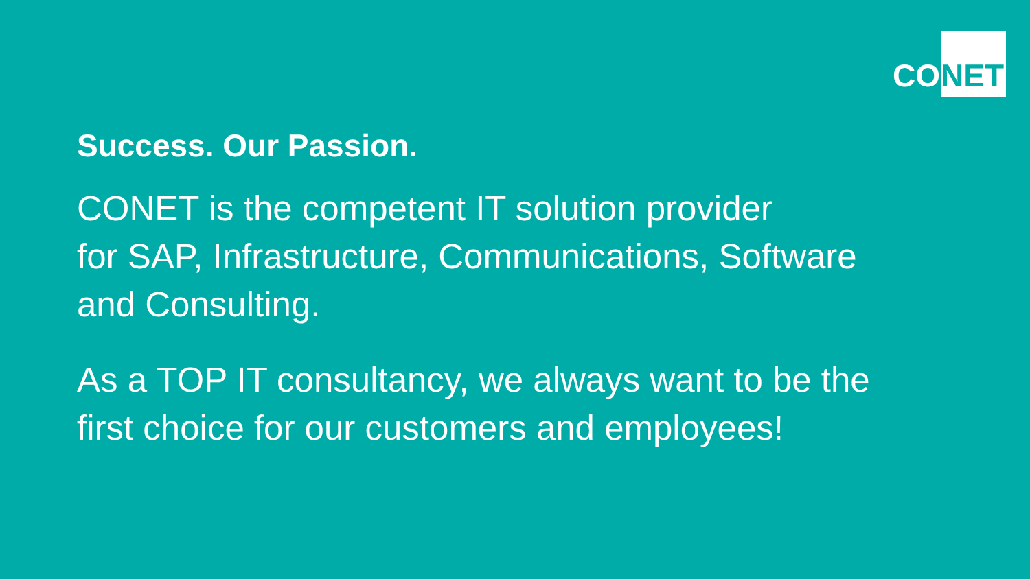CO NET
Success. Our Passion.
CONET is the competent IT solution provider
for SAP, Infrastructure, Communications, Software
and Consulting.
As a TOP IT consultancy, we always want to be the
first choice for our customers and employees!